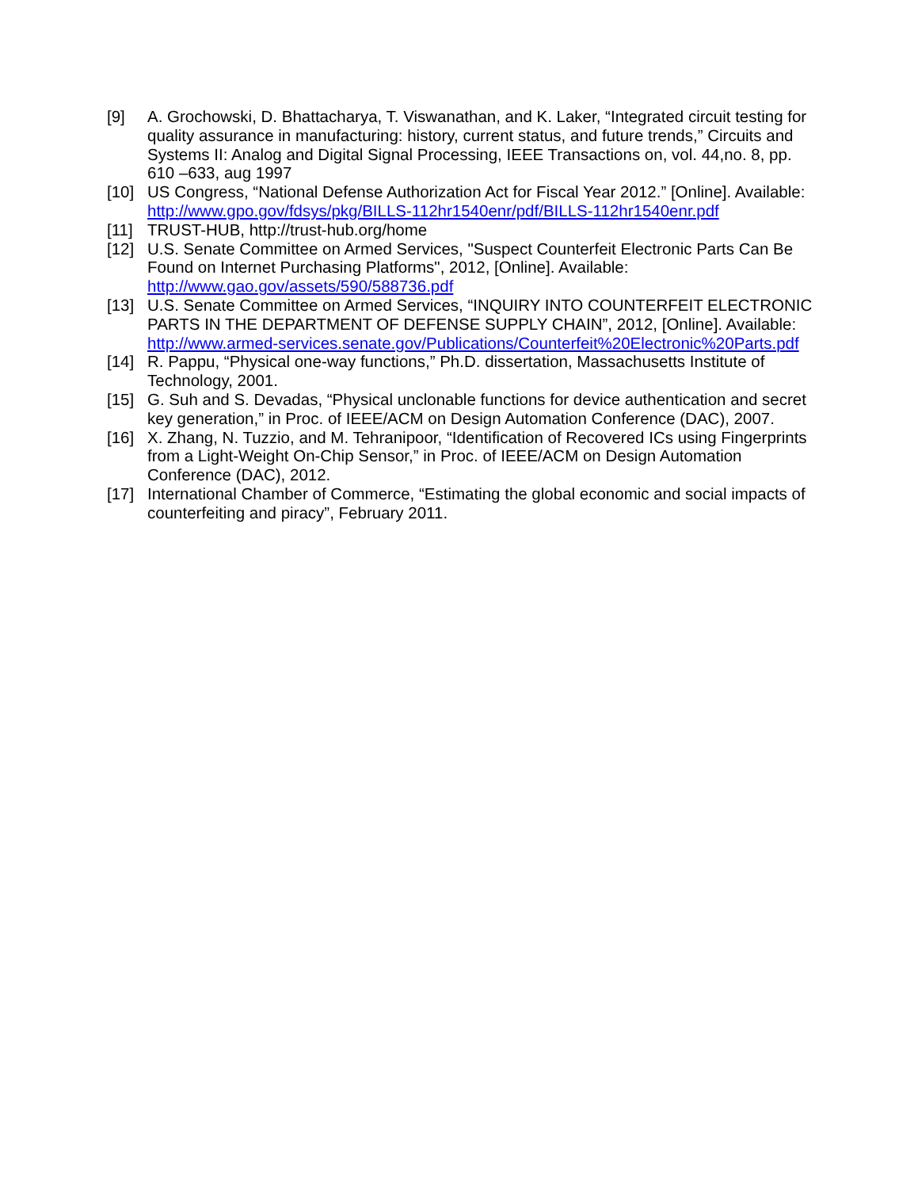[9] A. Grochowski, D. Bhattacharya, T. Viswanathan, and K. Laker, “Integrated circuit testing for quality assurance in manufacturing: history, current status, and future trends,” Circuits and Systems II: Analog and Digital Signal Processing, IEEE Transactions on, vol. 44,no. 8, pp. 610 –633, aug 1997
[10] US Congress, “National Defense Authorization Act for Fiscal Year 2012.” [Online]. Available: http://www.gpo.gov/fdsys/pkg/BILLS-112hr1540enr/pdf/BILLS-112hr1540enr.pdf
[11] TRUST-HUB, http://trust-hub.org/home
[12] U.S. Senate Committee on Armed Services, "Suspect Counterfeit Electronic Parts Can Be Found on Internet Purchasing Platforms", 2012, [Online]. Available: http://www.gao.gov/assets/590/588736.pdf
[13] U.S. Senate Committee on Armed Services, “INQUIRY INTO COUNTERFEIT ELECTRONIC PARTS IN THE DEPARTMENT OF DEFENSE SUPPLY CHAIN”, 2012, [Online]. Available: http://www.armed-services.senate.gov/Publications/Counterfeit%20Electronic%20Parts.pdf
[14] R. Pappu, “Physical one-way functions,” Ph.D. dissertation, Massachusetts Institute of Technology, 2001.
[15] G. Suh and S. Devadas, “Physical unclonable functions for device authentication and secret key generation,” in Proc. of IEEE/ACM on Design Automation Conference (DAC), 2007.
[16] X. Zhang, N. Tuzzio, and M. Tehranipoor, “Identification of Recovered ICs using Fingerprints from a Light-Weight On-Chip Sensor,” in Proc. of IEEE/ACM on Design Automation Conference (DAC), 2012.
[17] International Chamber of Commerce, “Estimating the global economic and social impacts of counterfeiting and piracy”, February 2011.